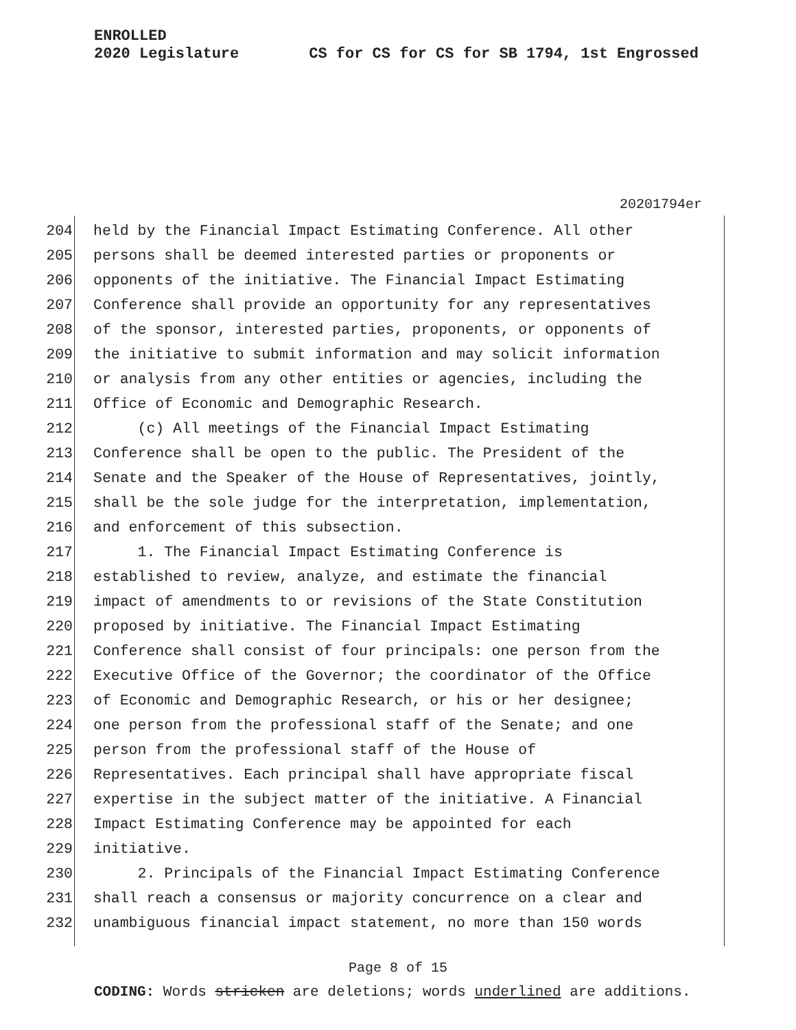ENROLLED
2020 Legislature CS for CS for CS for SB 1794, 1st Engrossed
20201794er
204 held by the Financial Impact Estimating Conference. All other
205 persons shall be deemed interested parties or proponents or
206 opponents of the initiative. The Financial Impact Estimating
207 Conference shall provide an opportunity for any representatives
208 of the sponsor, interested parties, proponents, or opponents of
209 the initiative to submit information and may solicit information
210 or analysis from any other entities or agencies, including the
211 Office of Economic and Demographic Research.
212 (c) All meetings of the Financial Impact Estimating
213 Conference shall be open to the public. The President of the
214 Senate and the Speaker of the House of Representatives, jointly,
215 shall be the sole judge for the interpretation, implementation,
216 and enforcement of this subsection.
217 1. The Financial Impact Estimating Conference is
218 established to review, analyze, and estimate the financial
219 impact of amendments to or revisions of the State Constitution
220 proposed by initiative. The Financial Impact Estimating
221 Conference shall consist of four principals: one person from the
222 Executive Office of the Governor; the coordinator of the Office
223 of Economic and Demographic Research, or his or her designee;
224 one person from the professional staff of the Senate; and one
225 person from the professional staff of the House of
226 Representatives. Each principal shall have appropriate fiscal
227 expertise in the subject matter of the initiative. A Financial
228 Impact Estimating Conference may be appointed for each
229 initiative.
230 2. Principals of the Financial Impact Estimating Conference
231 shall reach a consensus or majority concurrence on a clear and
232 unambiguous financial impact statement, no more than 150 words
Page 8 of 15
CODING: Words stricken are deletions; words underlined are additions.